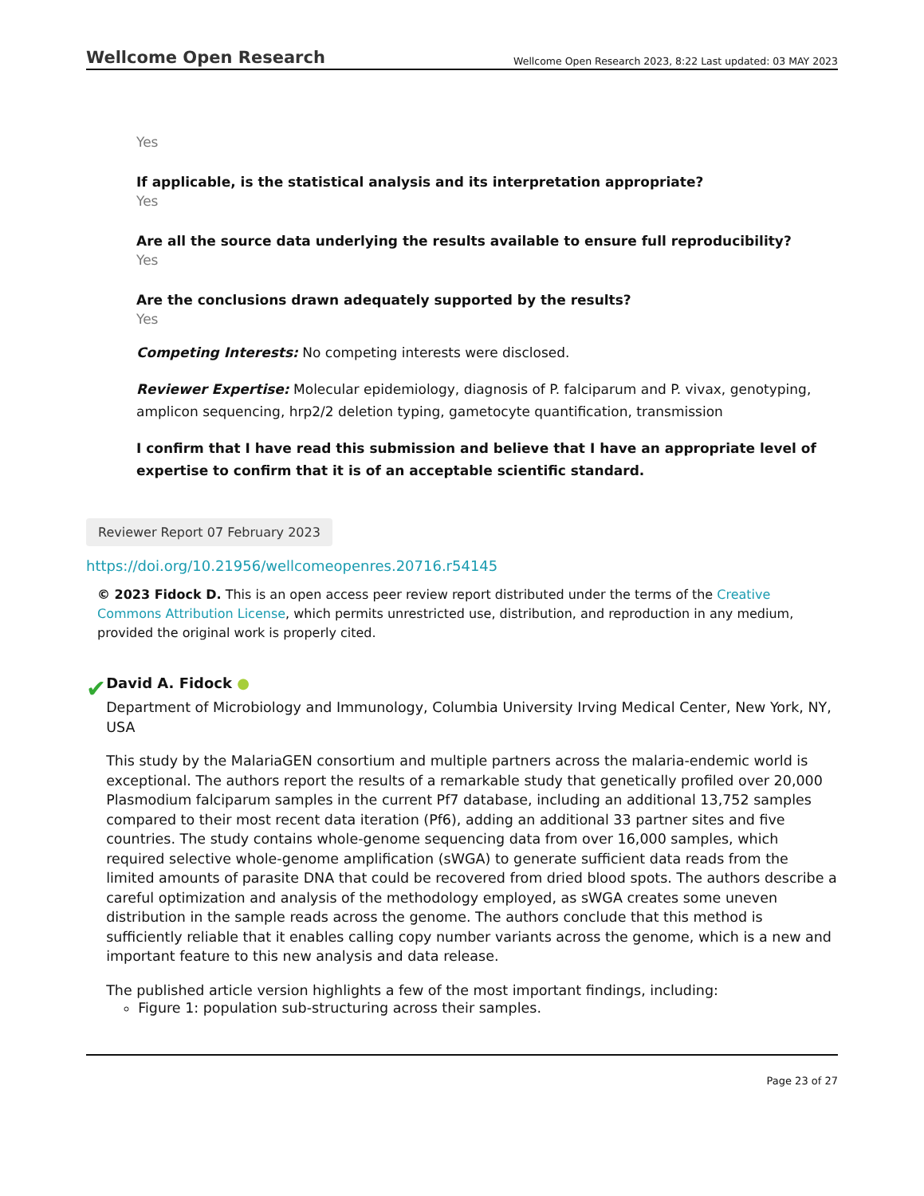Wellcome Open Research Wellcome Open Research 2023, 8:22 Last updated: 03 MAY 2023
Yes
If applicable, is the statistical analysis and its interpretation appropriate?
Yes
Are all the source data underlying the results available to ensure full reproducibility?
Yes
Are the conclusions drawn adequately supported by the results?
Yes
Competing Interests: No competing interests were disclosed.
Reviewer Expertise: Molecular epidemiology, diagnosis of P. falciparum and P. vivax, genotyping, amplicon sequencing, hrp2/2 deletion typing, gametocyte quantification, transmission
I confirm that I have read this submission and believe that I have an appropriate level of expertise to confirm that it is of an acceptable scientific standard.
Reviewer Report 07 February 2023
https://doi.org/10.21956/wellcomeopenres.20716.r54145
© 2023 Fidock D. This is an open access peer review report distributed under the terms of the Creative Commons Attribution License, which permits unrestricted use, distribution, and reproduction in any medium, provided the original work is properly cited.
✔
David A. Fidock ●
Department of Microbiology and Immunology, Columbia University Irving Medical Center, New York, NY, USA
This study by the MalariaGEN consortium and multiple partners across the malaria-endemic world is exceptional. The authors report the results of a remarkable study that genetically profiled over 20,000 Plasmodium falciparum samples in the current Pf7 database, including an additional 13,752 samples compared to their most recent data iteration (Pf6), adding an additional 33 partner sites and five countries. The study contains whole-genome sequencing data from over 16,000 samples, which required selective whole-genome amplification (sWGA) to generate sufficient data reads from the limited amounts of parasite DNA that could be recovered from dried blood spots. The authors describe a careful optimization and analysis of the methodology employed, as sWGA creates some uneven distribution in the sample reads across the genome. The authors conclude that this method is sufficiently reliable that it enables calling copy number variants across the genome, which is a new and important feature to this new analysis and data release.
The published article version highlights a few of the most important findings, including:
Figure 1: population sub-structuring across their samples.
Page 23 of 27